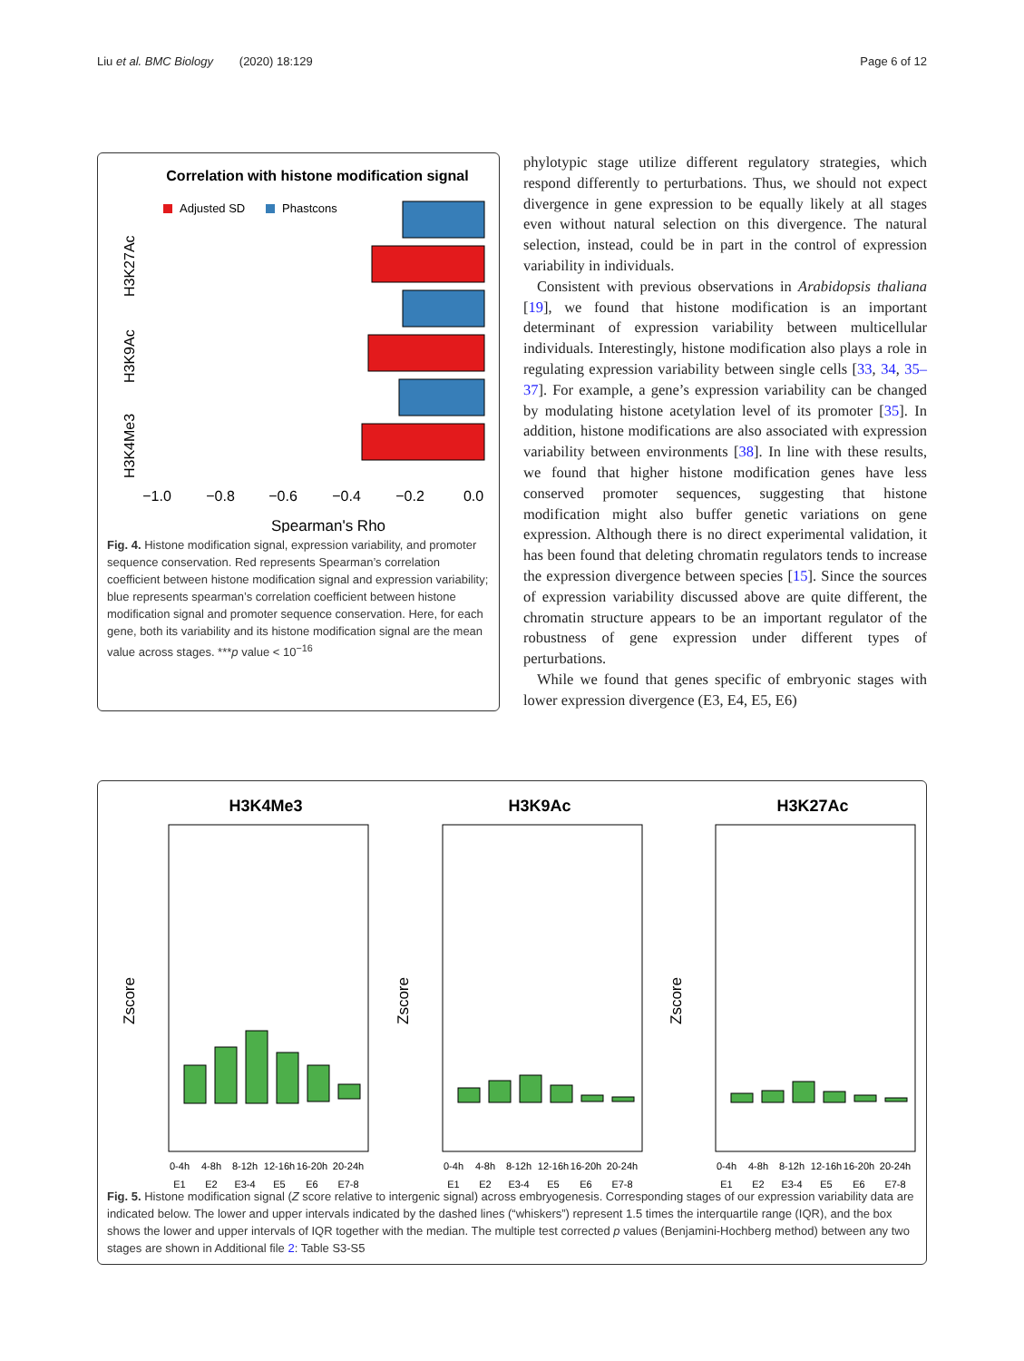Liu et al. BMC Biology (2020) 18:129 Page 6 of 12
Correlation with histone modification signal
Adjusted SD
Phastcons
***
***
***
***
***
***
H3K27Ac
H3K9Ac
H3K4Me3
−1.0
−0.8
−0.6
−0.4
−0.2
0.0
Spearman's Rho
Fig. 4. Histone modification signal, expression variability, and promoter sequence conservation. Red represents Spearman’s correlation coefficient between histone modification signal and expression variability; blue represents spearman’s correlation coefficient between histone modification signal and promoter sequence conservation. Here, for each gene, both its variability and its histone modification signal are the mean value across stages. ***p value < 10<sup>−16</sup>
phylotypic stage utilize different regulatory strategies, which respond differently to perturbations. Thus, we should not expect divergence in gene expression to be equally likely at all stages even without natural selection on this divergence. The natural selection, instead, could be in part in the control of expression variability in individuals.
Consistent with previous observations in Arabidopsis thaliana [19], we found that histone modification is an important determinant of expression variability between multicellular individuals. Interestingly, histone modification also plays a role in regulating expression variability between single cells [33, 34, 35–37]. For example, a gene’s expression variability can be changed by modulating histone acetylation level of its promoter [35]. In addition, histone modifications are also associated with expression variability between environments [38]. In line with these results, we found that higher histone modification genes have less conserved promoter sequences, suggesting that histone modification might also buffer genetic variations on gene expression. Although there is no direct experimental validation, it has been found that deleting chromatin regulators tends to increase the expression divergence between species [15]. Since the sources of expression variability discussed above are quite different, the chromatin structure appears to be an important regulator of the robustness of gene expression under different types of perturbations.
While we found that genes specific of embryonic stages with lower expression divergence (E3, E4, E5, E6)
H3K4Me3
Zscore
0-4h
4-8h
8-12h
12-16h
16-20h
20-24h
E1
E2
E3-4
E5
E6
E7-8
H3K9Ac
Zscore
0-4h
4-8h
8-12h
12-16h
16-20h
20-24h
E1
E2
E3-4
E5
E6
E7-8
H3K27Ac
Zscore
0-4h
4-8h
8-12h
12-16h
16-20h
20-24h
E1
E2
E3-4
E5
E6
E7-8
Fig. 5. Histone modification signal (Z score relative to intergenic signal) across embryogenesis. Corresponding stages of our expression variability data are indicated below. The lower and upper intervals indicated by the dashed lines (“whiskers”) represent 1.5 times the interquartile range (IQR), and the box shows the lower and upper intervals of IQR together with the median. The multiple test corrected p values (Benjamini-Hochberg method) between any two stages are shown in Additional file 2: Table S3-S5